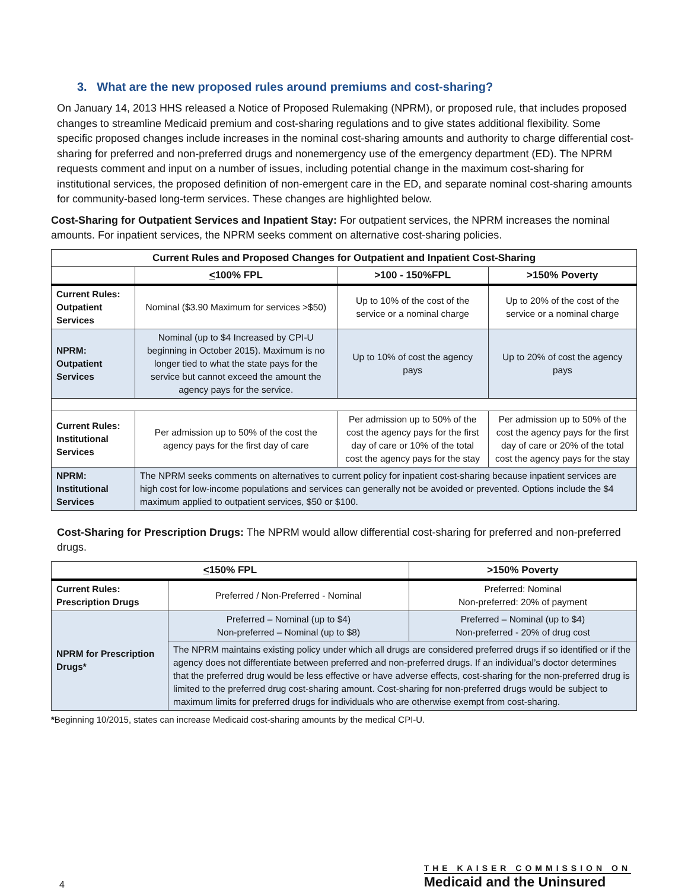3. What are the new proposed rules around premiums and cost-sharing?
On January 14, 2013 HHS released a Notice of Proposed Rulemaking (NPRM), or proposed rule, that includes proposed changes to streamline Medicaid premium and cost-sharing regulations and to give states additional flexibility. Some specific proposed changes include increases in the nominal cost-sharing amounts and authority to charge differential cost-sharing for preferred and non-preferred drugs and nonemergency use of the emergency department (ED). The NPRM requests comment and input on a number of issues, including potential change in the maximum cost-sharing for institutional services, the proposed definition of non-emergent care in the ED, and separate nominal cost-sharing amounts for community-based long-term services. These changes are highlighted below.
Cost-Sharing for Outpatient Services and Inpatient Stay: For outpatient services, the NPRM increases the nominal amounts. For inpatient services, the NPRM seeks comment on alternative cost-sharing policies.
| Current Rules and Proposed Changes for Outpatient and Inpatient Cost-Sharing | | | |
| --- | --- | --- | --- |
| | < 100% FPL | >100 - 150%FPL | >150% Poverty |
| Current Rules: Outpatient Services | Nominal ($3.90 Maximum for services >$50) | Up to 10% of the cost of the service or a nominal charge | Up to 20% of the cost of the service or a nominal charge |
| NPRM: Outpatient Services | Nominal (up to $4 Increased by CPI-U beginning in October 2015). Maximum is no longer tied to what the state pays for the service but cannot exceed the amount the agency pays for the service. | Up to 10% of cost the agency pays | Up to 20% of cost the agency pays |
| Current Rules: Institutional Services | Per admission up to 50% of the cost the agency pays for the first day of care | Per admission up to 50% of the cost the agency pays for the first day of care or 10% of the total cost the agency pays for the stay | Per admission up to 50% of the cost the agency pays for the first day of care or 20% of the total cost the agency pays for the stay |
| NPRM: Institutional Services | The NPRM seeks comments on alternatives to current policy for inpatient cost-sharing because inpatient services are high cost for low-income populations and services can generally not be avoided or prevented. Options include the $4 maximum applied to outpatient services, $50 or $100. | | |
Cost-Sharing for Prescription Drugs: The NPRM would allow differential cost-sharing for preferred and non-preferred drugs.
| < 150% FPL | | >150% Poverty |
| --- | --- | --- |
| Current Rules: Prescription Drugs | Preferred / Non-Preferred - Nominal | Preferred: Nominal Non-preferred: 20% of payment |
| NPRM for Prescription Drugs* | Preferred – Nominal (up to $4) Non-preferred – Nominal (up to $8) | Preferred – Nominal (up to $4) Non-preferred - 20% of drug cost |
| | The NPRM maintains existing policy under which all drugs are considered preferred drugs if so identified or if the agency does not differentiate between preferred and non-preferred drugs. If an individual’s doctor determines that the preferred drug would be less effective or have adverse effects, cost-sharing for the non-preferred drug is limited to the preferred drug cost-sharing amount. Cost-sharing for non-preferred drugs would be subject to maximum limits for preferred drugs for individuals who are otherwise exempt from cost-sharing. | |
*Beginning 10/2015, states can increase Medicaid cost-sharing amounts by the medical CPI-U.
4
THE KAISER COMMISSION ON
Medicaid and the Uninsured